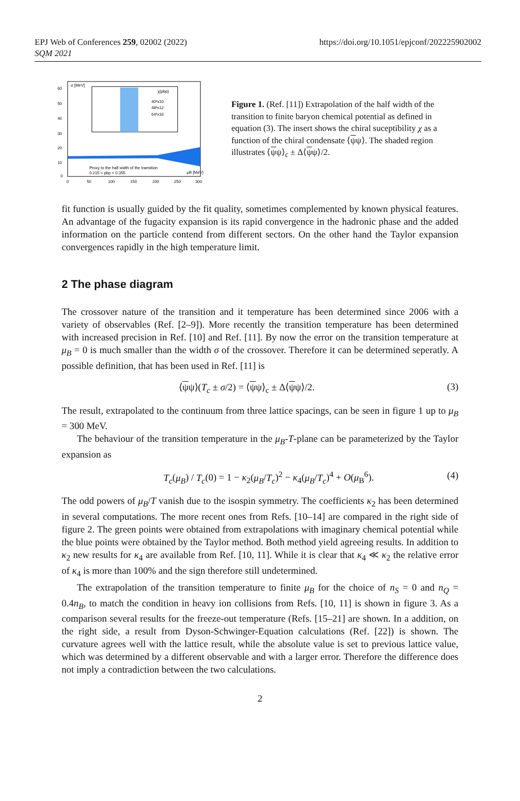EPJ Web of Conferences 259, 02002 (2022)
SQM 2021
https://doi.org/10.1051/epjconf/202225902002
σ [MeV]
χ(pbp)
40³x10
48³x12
64³x16
Proxy to the half width of the transition
0.215 < pbp < 0.355
μB [MeV]
60
50
40
30
20
10
0
0
50
100
150
200
250
300
Figure 1. (Ref. [11]) Extrapolation of the half width of the transition to finite baryon chemical potential as defined in equation (3). The insert shows the chiral suceptibility χ as a function of the chiral condensate ⟨ψψ⟩. The shaded region illustrates ⟨ψψ⟩<sub>c</sub> ± Δ⟨ψψ⟩/2.
fit function is usually guided by the fit quality, sometimes complemented by known physical features. An advantage of the fugacity expansion is its rapid convergence in the hadronic phase and the added information on the particle contend from different sectors. On the other hand the Taylor expansion convergences rapidly in the high temperature limit.
2 The phase diagram
The crossover nature of the transition and it temperature has been determined since 2006 with a variety of observables (Ref. [2–9]). More recently the transition temperature has been determined with increased precision in Ref. [10] and Ref. [11]. By now the error on the transition temperature at μ<sub>B</sub> = 0 is much smaller than the width σ of the crossover. Therefore it can be determined seperatly. A possible definition, that has been used in Ref. [11] is
⟨ψψ⟩(T<sub>c</sub> ± σ/2) = ⟨ψψ⟩<sub>c</sub> ± Δ⟨ψψ⟩/2. (3)
The result, extrapolated to the continuum from three lattice spacings, can be seen in figure 1 up to μ<sub>B</sub> = 300 MeV.
The behaviour of the transition temperature in the μ<sub>B</sub>-T-plane can be parameterized by the Taylor expansion as
T<sub>c</sub>(μ<sub>B</sub>) / T<sub>c</sub>(0) = 1 − κ<sub>2</sub>(μ<sub>B</sub>/T<sub>c</sub>)<sup>2</sup> − κ<sub>4</sub>(μ<sub>B</sub>/T<sub>c</sub>)<sup>4</sup> + O(μ<sub>B</sub><sup>6</sup>). (4)
The odd powers of μ<sub>B</sub>/T vanish due to the isospin symmetry. The coefficients κ<sub>2</sub> has been determined in several computations. The more recent ones from Refs. [10–14] are compared in the right side of figure 2. The green points were obtained from extrapolations with imaginary chemical potential while the blue points were obtained by the Taylor method. Both method yield agreeing results. In addition to κ<sub>2</sub> new results for κ<sub>4</sub> are available from Ref. [10, 11]. While it is clear that κ<sub>4</sub> ≪ κ<sub>2</sub> the relative error of κ<sub>4</sub> is more than 100% and the sign therefore still undetermined.
The extrapolation of the transition temperature to finite μ<sub>B</sub> for the choice of n<sub>S</sub> = 0 and n<sub>Q</sub> = 0.4n<sub>B</sub>, to match the condition in heavy ion collisions from Refs. [10, 11] is shown in figure 3. As a comparison several results for the freeze-out temperature (Refs. [15–21] are shown. In a addition, on the right side, a result from Dyson-Schwinger-Equation calculations (Ref. [22]) is shown. The curvature agrees well with the lattice result, while the absolute value is set to previous lattice value, which was determined by a different observable and with a larger error. Therefore the difference does not imply a contradiction between the two calculations.
2